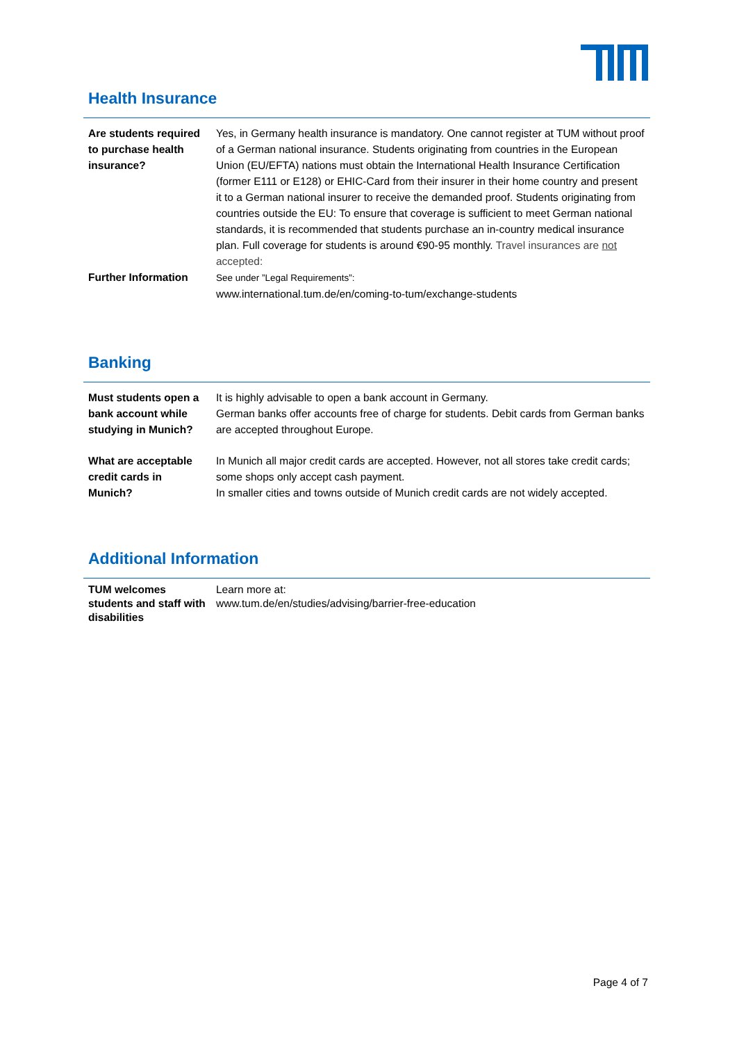Health Insurance
| Are students required to purchase health insurance? | Yes, in Germany health insurance is mandatory. One cannot register at TUM without proof of a German national insurance. Students originating from countries in the European Union (EU/EFTA) nations must obtain the International Health Insurance Certification (former E111 or E128) or EHIC-Card from their insurer in their home country and present it to a German national insurer to receive the demanded proof. Students originating from countries outside the EU: To ensure that coverage is sufficient to meet German national standards, it is recommended that students purchase an in-country medical insurance plan. Full coverage for students is around €90-95 monthly. Travel insurances are not accepted: |
| Further Information | See under ”Legal Requirements”: www.international.tum.de/en/coming-to-tum/exchange-students |
Banking
| Must students open a bank account while studying in Munich? | It is highly advisable to open a bank account in Germany. German banks offer accounts free of charge for students. Debit cards from German banks are accepted throughout Europe. |
| What are acceptable credit cards in Munich? | In Munich all major credit cards are accepted. However, not all stores take credit cards; some shops only accept cash payment. In smaller cities and towns outside of Munich credit cards are not widely accepted. |
Additional Information
| TUM welcomes students and staff with disabilities | Learn more at: www.tum.de/en/studies/advising/barrier-free-education |
Page 4 of 7